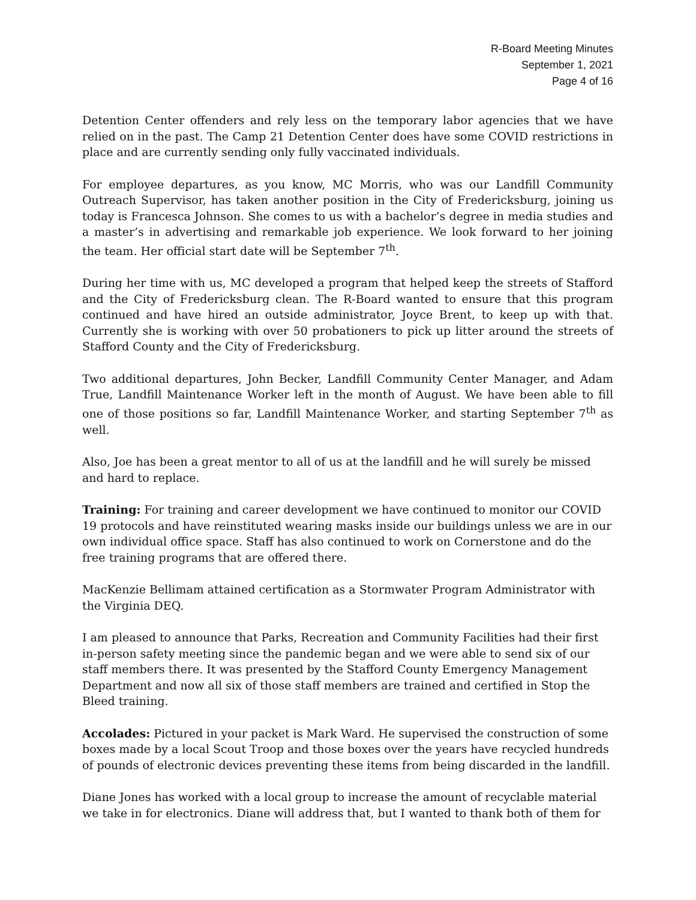R-Board Meeting Minutes
September 1, 2021
Page 4 of 16
Detention Center offenders and rely less on the temporary labor agencies that we have relied on in the past. The Camp 21 Detention Center does have some COVID restrictions in place and are currently sending only fully vaccinated individuals.
For employee departures, as you know, MC Morris, who was our Landfill Community Outreach Supervisor, has taken another position in the City of Fredericksburg, joining us today is Francesca Johnson. She comes to us with a bachelor’s degree in media studies and a master’s in advertising and remarkable job experience. We look forward to her joining the team. Her official start date will be September 7<sup>th</sup>.
During her time with us, MC developed a program that helped keep the streets of Stafford and the City of Fredericksburg clean. The R-Board wanted to ensure that this program continued and have hired an outside administrator, Joyce Brent, to keep up with that. Currently she is working with over 50 probationers to pick up litter around the streets of Stafford County and the City of Fredericksburg.
Two additional departures, John Becker, Landfill Community Center Manager, and Adam True, Landfill Maintenance Worker left in the month of August. We have been able to fill one of those positions so far, Landfill Maintenance Worker, and starting September 7<sup>th</sup> as well.
Also, Joe has been a great mentor to all of us at the landfill and he will surely be missed and hard to replace.
Training: For training and career development we have continued to monitor our COVID 19 protocols and have reinstituted wearing masks inside our buildings unless we are in our own individual office space. Staff has also continued to work on Cornerstone and do the free training programs that are offered there.
MacKenzie Bellimam attained certification as a Stormwater Program Administrator with the Virginia DEQ.
I am pleased to announce that Parks, Recreation and Community Facilities had their first in-person safety meeting since the pandemic began and we were able to send six of our staff members there. It was presented by the Stafford County Emergency Management Department and now all six of those staff members are trained and certified in Stop the Bleed training.
Accolades: Pictured in your packet is Mark Ward. He supervised the construction of some boxes made by a local Scout Troop and those boxes over the years have recycled hundreds of pounds of electronic devices preventing these items from being discarded in the landfill.
Diane Jones has worked with a local group to increase the amount of recyclable material we take in for electronics. Diane will address that, but I wanted to thank both of them for